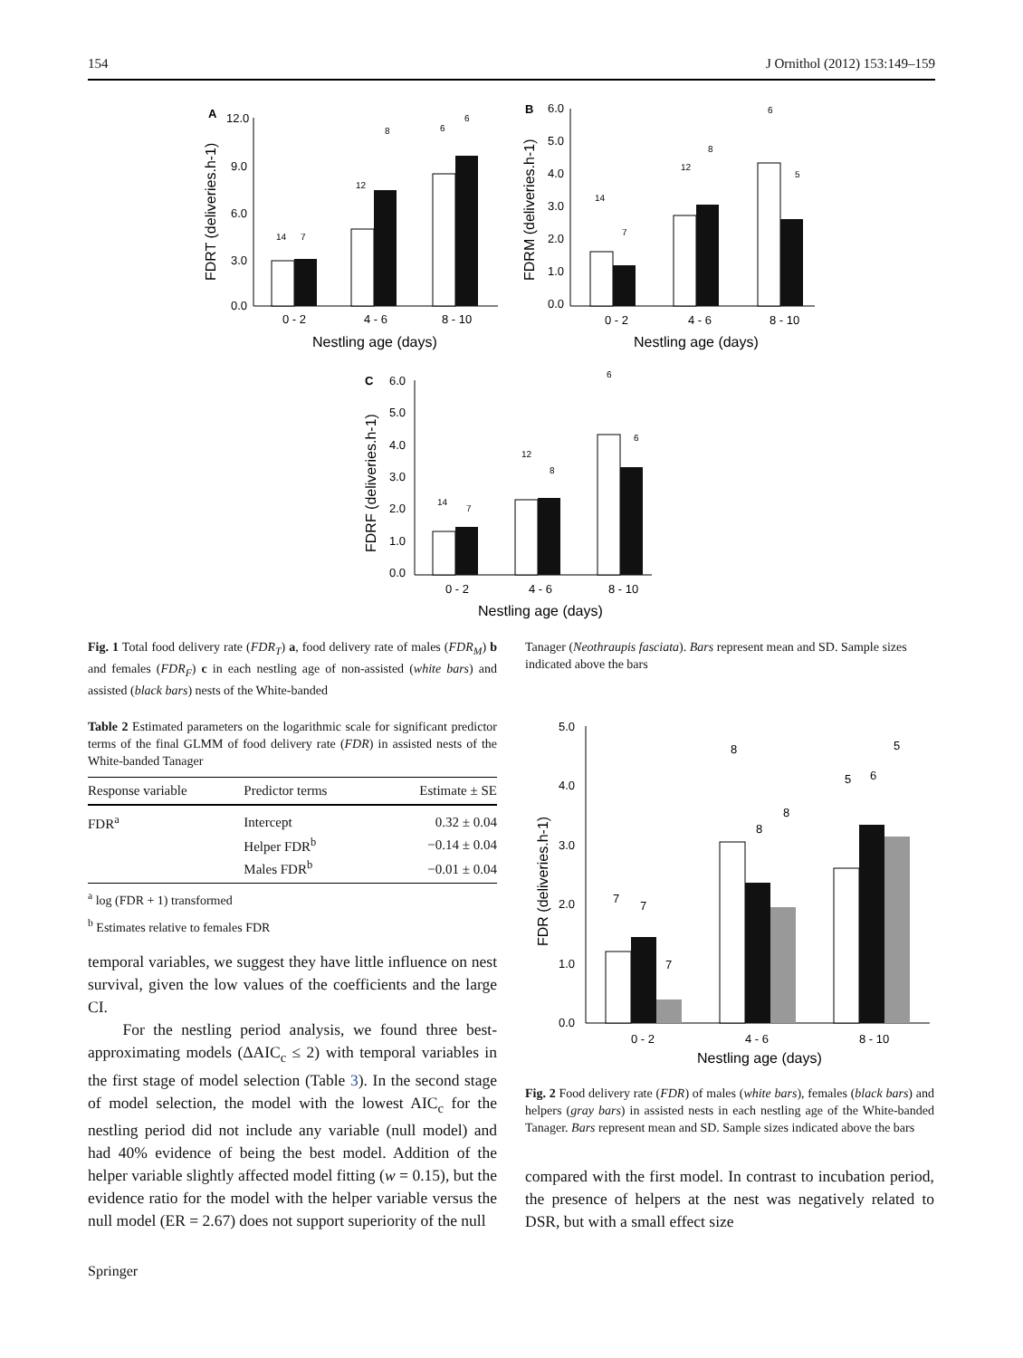154 J Ornithol (2012) 153:149–159
A
12.0
9.0
6.0
3.0
0.0
14
7
12
8
6
6
0 - 2
4 - 6
8 - 10
Nestling age (days)
B
6.0
5.0
4.0
3.0
2.0
1.0
0.0
14
7
12
8
6
5
0 - 2
4 - 6
8 - 10
Nestling age (days)
C
6.0
5.0
4.0
3.0
2.0
1.0
0.0
14
7
12
8
6
6
0 - 2
4 - 6
8 - 10
Nestling age (days)
FDRT (deliveries.h-1)
FDRM (deliveries.h-1)
FDRF (deliveries.h-1)
Fig. 1 Total food delivery rate (FDR<sub>T</sub>) a, food delivery rate of males (FDR<sub>M</sub>) b and females (FDR<sub>F</sub>) c in each nestling age of non-assisted (white bars) and assisted (black bars) nests of the White-banded
Tanager (Neothraupis fasciata). Bars represent mean and SD. Sample sizes indicated above the bars
Table 2 Estimated parameters on the logarithmic scale for significant predictor terms of the final GLMM of food delivery rate (FDR) in assisted nests of the White-banded Tanager
| Response variable | Predictor terms | Estimate ± SE |
| --- | --- | --- |
| FDR<sup>a</sup> | Intercept | 0.32 ± 0.04 |
| | Helper FDR<sup>b</sup> | −0.14 ± 0.04 |
| | Males FDR<sup>b</sup> | −0.01 ± 0.04 |
<sup>a</sup> log (FDR + 1) transformed
<sup>b</sup> Estimates relative to females FDR
temporal variables, we suggest they have little influence on nest survival, given the low values of the coefficients and the large CI.
For the nestling period analysis, we found three best-approximating models (ΔAIC<sub>c</sub> ≤ 2) with temporal variables in the first stage of model selection (Table 3). In the second stage of model selection, the model with the lowest AIC<sub>c</sub> for the nestling period did not include any variable (null model) and had 40% evidence of being the best model. Addition of the helper variable slightly affected model fitting (w = 0.15), but the evidence ratio for the model with the helper variable versus the null model (ER = 2.67) does not support superiority of the null
5.0
4.0
3.0
2.0
1.0
0.0
7
7
7
8
8
8
5
6
5
0 - 2
4 - 6
8 - 10
Nestling age (days)
FDR (deliveries.h-1)
Fig. 2 Food delivery rate (FDR) of males (white bars), females (black bars) and helpers (gray bars) in assisted nests in each nestling age of the White-banded Tanager. Bars represent mean and SD. Sample sizes indicated above the bars
compared with the first model. In contrast to incubation period, the presence of helpers at the nest was negatively related to DSR, but with a small effect size
Springer